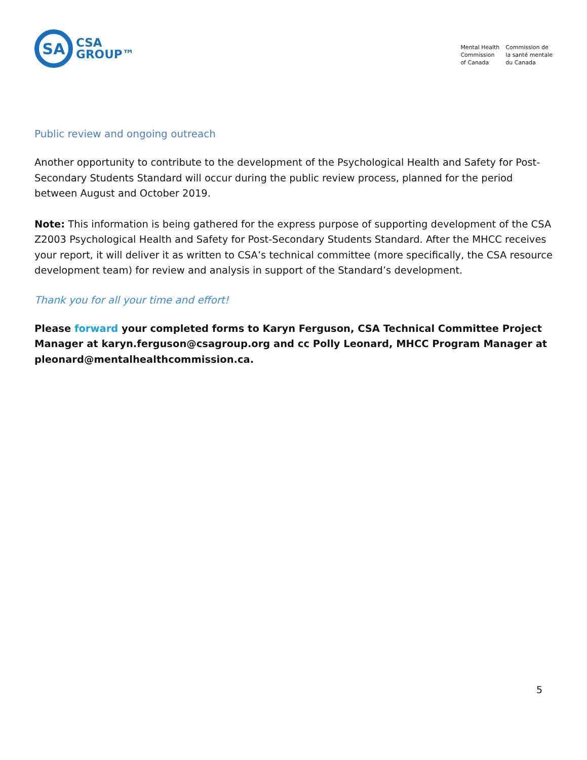SA
CSA
GROUP™
Mental Health
Commission
of Canada
Commission de
la santé mentale
du Canada
Public review and ongoing outreach
Another opportunity to contribute to the development of the Psychological Health and Safety for Post-Secondary Students Standard will occur during the public review process, planned for the period between August and October 2019.
Note: This information is being gathered for the express purpose of supporting development of the CSA Z2003 Psychological Health and Safety for Post-Secondary Students Standard. After the MHCC receives your report, it will deliver it as written to CSA’s technical committee (more specifically, the CSA resource development team) for review and analysis in support of the Standard’s development.
Thank you for all your time and effort!
Please forward your completed forms to Karyn Ferguson, CSA Technical Committee Project Manager at karyn.ferguson@csagroup.org and cc Polly Leonard, MHCC Program Manager at pleonard@mentalhealthcommission.ca.
5